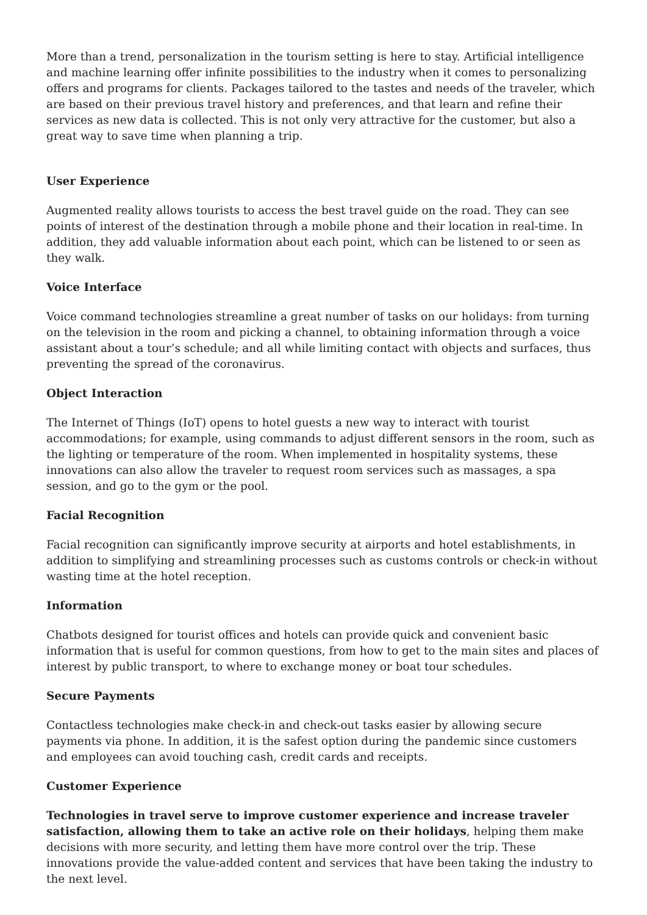More than a trend, personalization in the tourism setting is here to stay. Artificial intelligence and machine learning offer infinite possibilities to the industry when it comes to personalizing offers and programs for clients. Packages tailored to the tastes and needs of the traveler, which are based on their previous travel history and preferences, and that learn and refine their services as new data is collected. This is not only very attractive for the customer, but also a great way to save time when planning a trip.
User Experience
Augmented reality allows tourists to access the best travel guide on the road. They can see points of interest of the destination through a mobile phone and their location in real-time. In addition, they add valuable information about each point, which can be listened to or seen as they walk.
Voice Interface
Voice command technologies streamline a great number of tasks on our holidays: from turning on the television in the room and picking a channel, to obtaining information through a voice assistant about a tour’s schedule; and all while limiting contact with objects and surfaces, thus preventing the spread of the coronavirus.
Object Interaction
The Internet of Things (IoT) opens to hotel guests a new way to interact with tourist accommodations; for example, using commands to adjust different sensors in the room, such as the lighting or temperature of the room. When implemented in hospitality systems, these innovations can also allow the traveler to request room services such as massages, a spa session, and go to the gym or the pool.
Facial Recognition
Facial recognition can significantly improve security at airports and hotel establishments, in addition to simplifying and streamlining processes such as customs controls or check-in without wasting time at the hotel reception.
Information
Chatbots designed for tourist offices and hotels can provide quick and convenient basic information that is useful for common questions, from how to get to the main sites and places of interest by public transport, to where to exchange money or boat tour schedules.
Secure Payments
Contactless technologies make check-in and check-out tasks easier by allowing secure payments via phone. In addition, it is the safest option during the pandemic since customers and employees can avoid touching cash, credit cards and receipts.
Customer Experience
Technologies in travel serve to improve customer experience and increase traveler satisfaction, allowing them to take an active role on their holidays, helping them make decisions with more security, and letting them have more control over the trip. These innovations provide the value-added content and services that have been taking the industry to the next level.